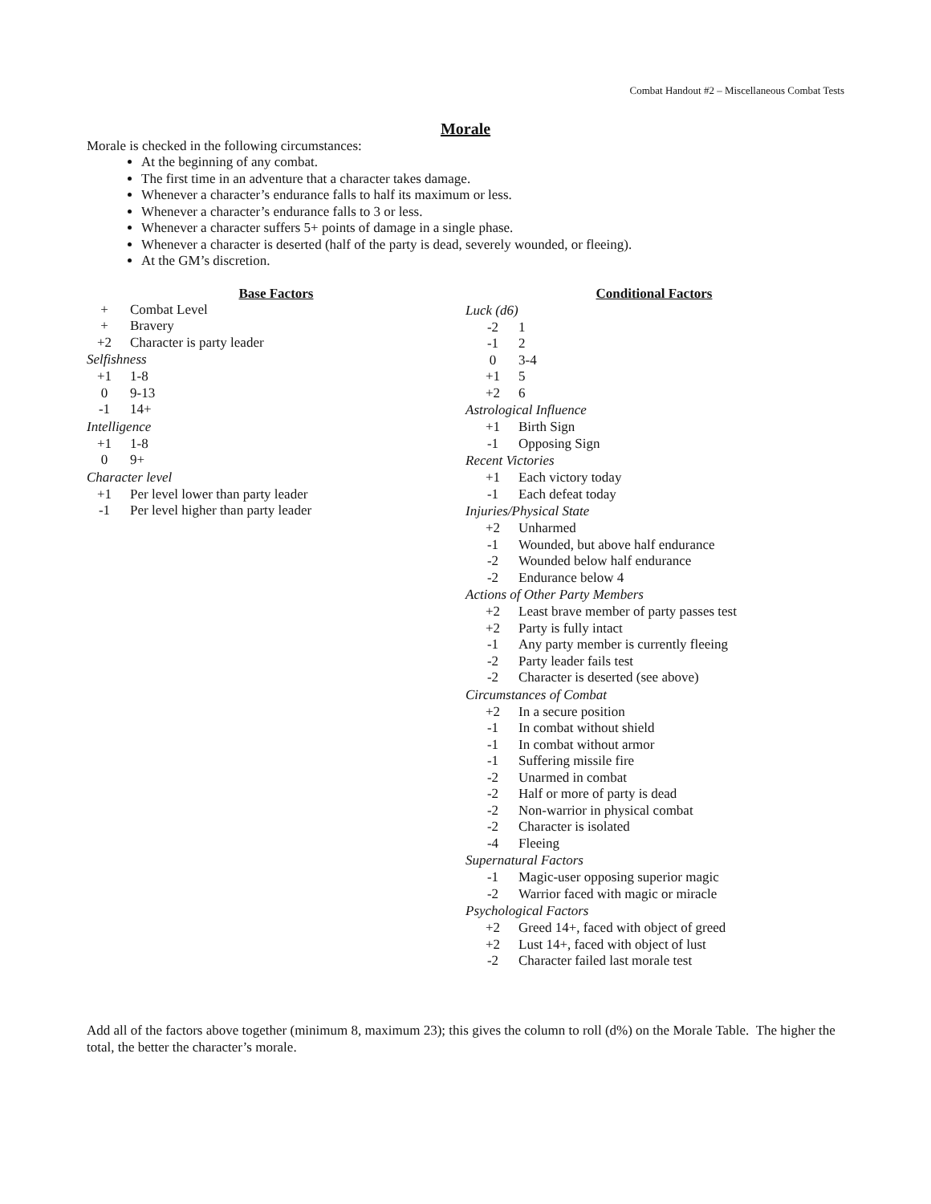Combat Handout #2 – Miscellaneous Combat Tests
Morale
Morale is checked in the following circumstances:
At the beginning of any combat.
The first time in an adventure that a character takes damage.
Whenever a character’s endurance falls to half its maximum or less.
Whenever a character’s endurance falls to 3 or less.
Whenever a character suffers 5+ points of damage in a single phase.
Whenever a character is deserted (half of the party is dead, severely wounded, or fleeing).
At the GM’s discretion.
Base Factors
| + | Combat Level |
| + | Bravery |
| +2 | Character is party leader |
Selfishness
| +1 | 1-8 |
| 0 | 9-13 |
| -1 | 14+ |
Intelligence
| +1 | 1-8 |
| 0 | 9+ |
Character level
| +1 | Per level lower than party leader |
| -1 | Per level higher than party leader |
Conditional Factors
Luck (d6)
| -2 | 1 |
| -1 | 2 |
| 0 | 3-4 |
| +1 | 5 |
| +2 | 6 |
Astrological Influence
| +1 | Birth Sign |
| -1 | Opposing Sign |
Recent Victories
| +1 | Each victory today |
| -1 | Each defeat today |
Injuries/Physical State
| +2 | Unharmed |
| -1 | Wounded, but above half endurance |
| -2 | Wounded below half endurance |
| -2 | Endurance below 4 |
Actions of Other Party Members
| +2 | Least brave member of party passes test |
| +2 | Party is fully intact |
| -1 | Any party member is currently fleeing |
| -2 | Party leader fails test |
| -2 | Character is deserted (see above) |
Circumstances of Combat
| +2 | In a secure position |
| -1 | In combat without shield |
| -1 | In combat without armor |
| -1 | Suffering missile fire |
| -2 | Unarmed in combat |
| -2 | Half or more of party is dead |
| -2 | Non-warrior in physical combat |
| -2 | Character is isolated |
| -4 | Fleeing |
Supernatural Factors
| -1 | Magic-user opposing superior magic |
| -2 | Warrior faced with magic or miracle |
Psychological Factors
| +2 | Greed 14+, faced with object of greed |
| +2 | Lust 14+, faced with object of lust |
| -2 | Character failed last morale test |
Add all of the factors above together (minimum 8, maximum 23); this gives the column to roll (d%) on the Morale Table. The higher the total, the better the character’s morale.